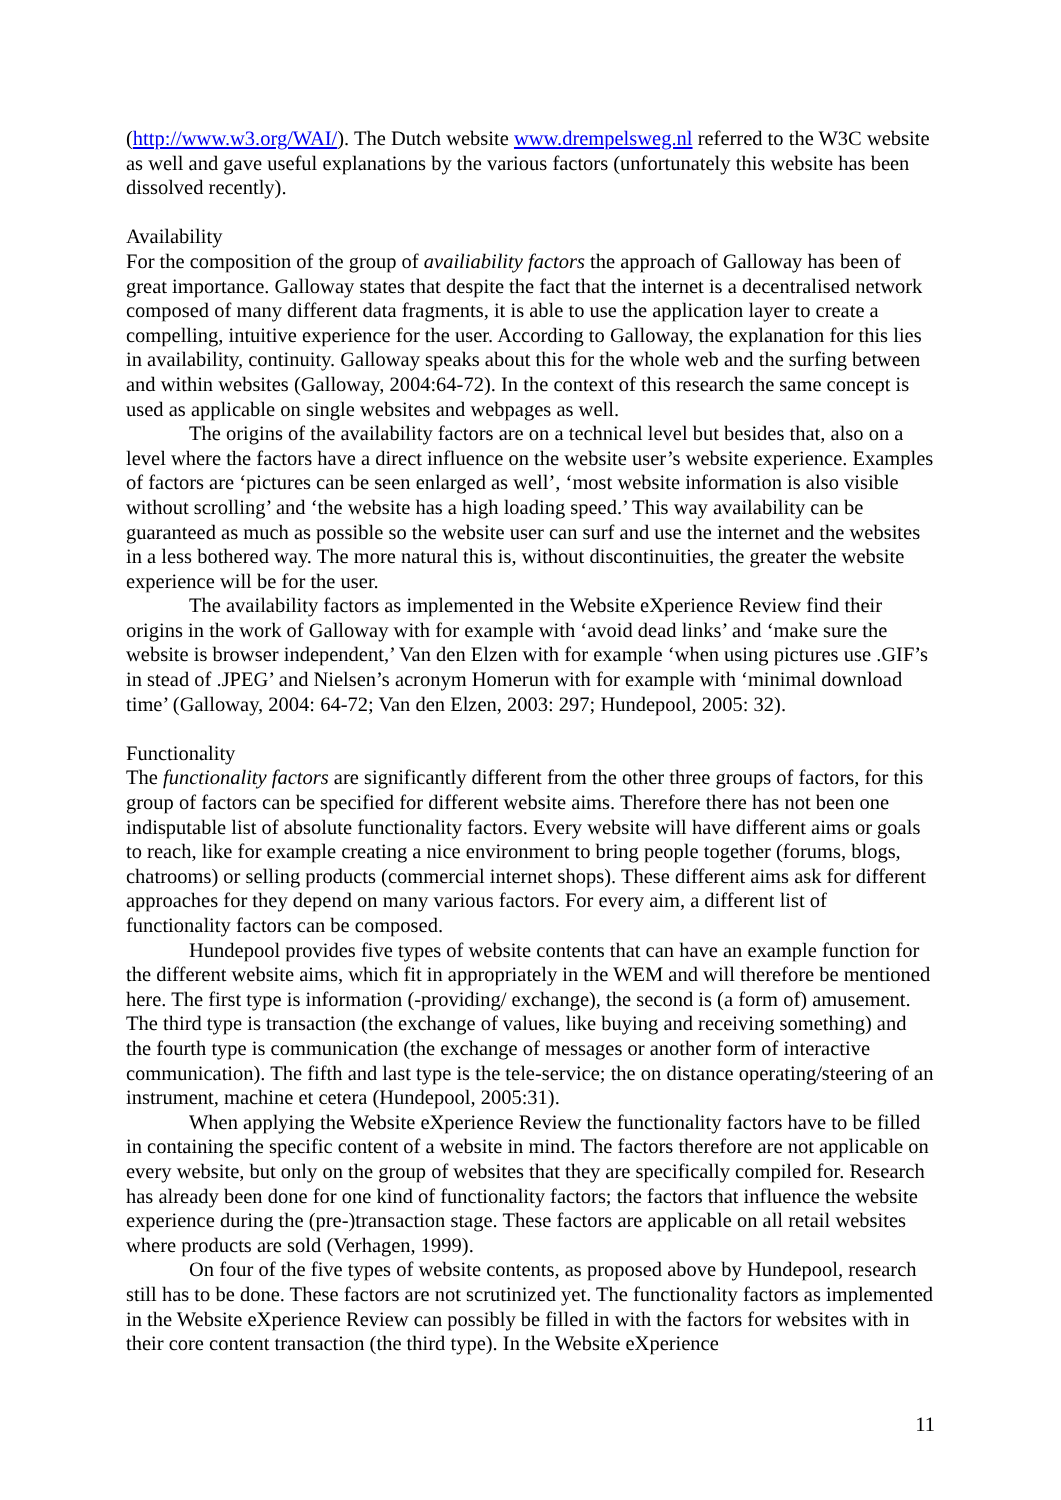(http://www.w3.org/WAI/). The Dutch website www.drempelsweg.nl referred to the W3C website as well and gave useful explanations by the various factors (unfortunately this website has been dissolved recently).
Availability
For the composition of the group of availiability factors the approach of Galloway has been of great importance. Galloway states that despite the fact that the internet is a decentralised network composed of many different data fragments, it is able to use the application layer to create a compelling, intuitive experience for the user. According to Galloway, the explanation for this lies in availability, continuity. Galloway speaks about this for the whole web and the surfing between and within websites (Galloway, 2004:64-72). In the context of this research the same concept is used as applicable on single websites and webpages as well.
The origins of the availability factors are on a technical level but besides that, also on a level where the factors have a direct influence on the website user’s website experience. Examples of factors are ‘pictures can be seen enlarged as well’, ‘most website information is also visible without scrolling’ and ‘the website has a high loading speed.’ This way availability can be guaranteed as much as possible so the website user can surf and use the internet and the websites in a less bothered way. The more natural this is, without discontinuities, the greater the website experience will be for the user.
The availability factors as implemented in the Website eXperience Review find their origins in the work of Galloway with for example with ‘avoid dead links’ and ‘make sure the website is browser independent,’ Van den Elzen with for example ‘when using pictures use .GIF’s in stead of .JPEG’ and Nielsen’s acronym Homerun with for example with ‘minimal download time’ (Galloway, 2004: 64-72; Van den Elzen, 2003: 297; Hundepool, 2005: 32).
Functionality
The functionality factors are significantly different from the other three groups of factors, for this group of factors can be specified for different website aims. Therefore there has not been one indisputable list of absolute functionality factors. Every website will have different aims or goals to reach, like for example creating a nice environment to bring people together (forums, blogs, chatrooms) or selling products (commercial internet shops). These different aims ask for different approaches for they depend on many various factors. For every aim, a different list of functionality factors can be composed.
Hundepool provides five types of website contents that can have an example function for the different website aims, which fit in appropriately in the WEM and will therefore be mentioned here. The first type is information (-providing/ exchange), the second is (a form of) amusement. The third type is transaction (the exchange of values, like buying and receiving something) and the fourth type is communication (the exchange of messages or another form of interactive communication). The fifth and last type is the tele-service; the on distance operating/steering of an instrument, machine et cetera (Hundepool, 2005:31).
When applying the Website eXperience Review the functionality factors have to be filled in containing the specific content of a website in mind. The factors therefore are not applicable on every website, but only on the group of websites that they are specifically compiled for. Research has already been done for one kind of functionality factors; the factors that influence the website experience during the (pre-)transaction stage. These factors are applicable on all retail websites where products are sold (Verhagen, 1999).
On four of the five types of website contents, as proposed above by Hundepool, research still has to be done. These factors are not scrutinized yet. The functionality factors as implemented in the Website eXperience Review can possibly be filled in with the factors for websites with in their core content transaction (the third type). In the Website eXperience
11